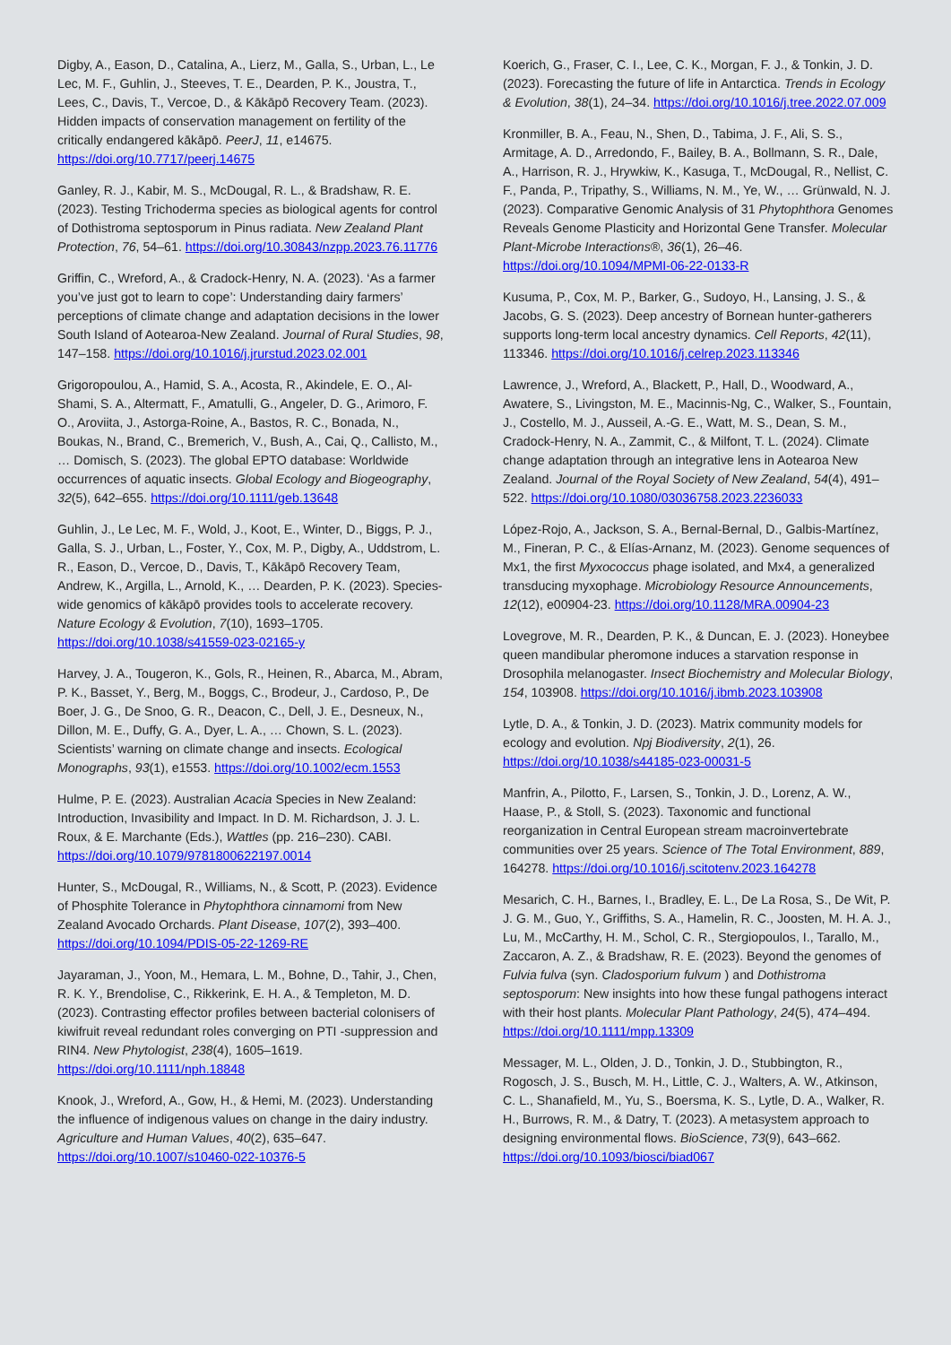Digby, A., Eason, D., Catalina, A., Lierz, M., Galla, S., Urban, L., Le Lec, M. F., Guhlin, J., Steeves, T. E., Dearden, P. K., Joustra, T., Lees, C., Davis, T., Vercoe, D., & Kākāpō Recovery Team. (2023). Hidden impacts of conservation management on fertility of the critically endangered kākāpō. PeerJ, 11, e14675. https://doi.org/10.7717/peerj.14675
Ganley, R. J., Kabir, M. S., McDougal, R. L., & Bradshaw, R. E. (2023). Testing Trichoderma species as biological agents for control of Dothistroma septosporum in Pinus radiata. New Zealand Plant Protection, 76, 54–61. https://doi.org/10.30843/nzpp.2023.76.11776
Griffin, C., Wreford, A., & Cradock-Henry, N. A. (2023). ‘As a farmer you’ve just got to learn to cope’: Understanding dairy farmers’ perceptions of climate change and adaptation decisions in the lower South Island of Aotearoa-New Zealand. Journal of Rural Studies, 98, 147–158. https://doi.org/10.1016/j.jrurstud.2023.02.001
Grigoropoulou, A., Hamid, S. A., Acosta, R., Akindele, E. O., Al-Shami, S. A., Altermatt, F., Amatulli, G., Angeler, D. G., Arimoro, F. O., Aroviita, J., Astorga-Roine, A., Bastos, R. C., Bonada, N., Boukas, N., Brand, C., Bremerich, V., Bush, A., Cai, Q., Callisto, M., … Domisch, S. (2023). The global EPTO database: Worldwide occurrences of aquatic insects. Global Ecology and Biogeography, 32(5), 642–655. https://doi.org/10.1111/geb.13648
Guhlin, J., Le Lec, M. F., Wold, J., Koot, E., Winter, D., Biggs, P. J., Galla, S. J., Urban, L., Foster, Y., Cox, M. P., Digby, A., Uddstrom, L. R., Eason, D., Vercoe, D., Davis, T., Kākāpō Recovery Team, Andrew, K., Argilla, L., Arnold, K., … Dearden, P. K. (2023). Species-wide genomics of kākāpō provides tools to accelerate recovery. Nature Ecology & Evolution, 7(10), 1693–1705. https://doi.org/10.1038/s41559-023-02165-y
Harvey, J. A., Tougeron, K., Gols, R., Heinen, R., Abarca, M., Abram, P. K., Basset, Y., Berg, M., Boggs, C., Brodeur, J., Cardoso, P., De Boer, J. G., De Snoo, G. R., Deacon, C., Dell, J. E., Desneux, N., Dillon, M. E., Duffy, G. A., Dyer, L. A., … Chown, S. L. (2023). Scientists’ warning on climate change and insects. Ecological Monographs, 93(1), e1553. https://doi.org/10.1002/ecm.1553
Hulme, P. E. (2023). Australian Acacia Species in New Zealand: Introduction, Invasibility and Impact. In D. M. Richardson, J. J. L. Roux, & E. Marchante (Eds.), Wattles (pp. 216–230). CABI. https://doi.org/10.1079/9781800622197.0014
Hunter, S., McDougal, R., Williams, N., & Scott, P. (2023). Evidence of Phosphite Tolerance in Phytophthora cinnamomi from New Zealand Avocado Orchards. Plant Disease, 107(2), 393–400. https://doi.org/10.1094/PDIS-05-22-1269-RE
Jayaraman, J., Yoon, M., Hemara, L. M., Bohne, D., Tahir, J., Chen, R. K. Y., Brendolise, C., Rikkerink, E. H. A., & Templeton, M. D. (2023). Contrasting effector profiles between bacterial colonisers of kiwifruit reveal redundant roles converging on PTI -suppression and RIN4. New Phytologist, 238(4), 1605–1619. https://doi.org/10.1111/nph.18848
Knook, J., Wreford, A., Gow, H., & Hemi, M. (2023). Understanding the influence of indigenous values on change in the dairy industry. Agriculture and Human Values, 40(2), 635–647. https://doi.org/10.1007/s10460-022-10376-5
Koerich, G., Fraser, C. I., Lee, C. K., Morgan, F. J., & Tonkin, J. D. (2023). Forecasting the future of life in Antarctica. Trends in Ecology & Evolution, 38(1), 24–34. https://doi.org/10.1016/j.tree.2022.07.009
Kronmiller, B. A., Feau, N., Shen, D., Tabima, J. F., Ali, S. S., Armitage, A. D., Arredondo, F., Bailey, B. A., Bollmann, S. R., Dale, A., Harrison, R. J., Hrywkiw, K., Kasuga, T., McDougal, R., Nellist, C. F., Panda, P., Tripathy, S., Williams, N. M., Ye, W., … Grünwald, N. J. (2023). Comparative Genomic Analysis of 31 Phytophthora Genomes Reveals Genome Plasticity and Horizontal Gene Transfer. Molecular Plant-Microbe Interactions®, 36(1), 26–46. https://doi.org/10.1094/MPMI-06-22-0133-R
Kusuma, P., Cox, M. P., Barker, G., Sudoyo, H., Lansing, J. S., & Jacobs, G. S. (2023). Deep ancestry of Bornean hunter-gatherers supports long-term local ancestry dynamics. Cell Reports, 42(11), 113346. https://doi.org/10.1016/j.celrep.2023.113346
Lawrence, J., Wreford, A., Blackett, P., Hall, D., Woodward, A., Awatere, S., Livingston, M. E., Macinnis-Ng, C., Walker, S., Fountain, J., Costello, M. J., Ausseil, A.-G. E., Watt, M. S., Dean, S. M., Cradock-Henry, N. A., Zammit, C., & Milfont, T. L. (2024). Climate change adaptation through an integrative lens in Aotearoa New Zealand. Journal of the Royal Society of New Zealand, 54(4), 491–522. https://doi.org/10.1080/03036758.2023.2236033
López-Rojo, A., Jackson, S. A., Bernal-Bernal, D., Galbis-Martínez, M., Fineran, P. C., & Elías-Arnanz, M. (2023). Genome sequences of Mx1, the first Myxococcus phage isolated, and Mx4, a generalized transducing myxophage. Microbiology Resource Announcements, 12(12), e00904-23. https://doi.org/10.1128/MRA.00904-23
Lovegrove, M. R., Dearden, P. K., & Duncan, E. J. (2023). Honeybee queen mandibular pheromone induces a starvation response in Drosophila melanogaster. Insect Biochemistry and Molecular Biology, 154, 103908. https://doi.org/10.1016/j.ibmb.2023.103908
Lytle, D. A., & Tonkin, J. D. (2023). Matrix community models for ecology and evolution. Npj Biodiversity, 2(1), 26. https://doi.org/10.1038/s44185-023-00031-5
Manfrin, A., Pilotto, F., Larsen, S., Tonkin, J. D., Lorenz, A. W., Haase, P., & Stoll, S. (2023). Taxonomic and functional reorganization in Central European stream macroinvertebrate communities over 25 years. Science of The Total Environment, 889, 164278. https://doi.org/10.1016/j.scitotenv.2023.164278
Mesarich, C. H., Barnes, I., Bradley, E. L., De La Rosa, S., De Wit, P. J. G. M., Guo, Y., Griffiths, S. A., Hamelin, R. C., Joosten, M. H. A. J., Lu, M., McCarthy, H. M., Schol, C. R., Stergiopoulos, I., Tarallo, M., Zaccaron, A. Z., & Bradshaw, R. E. (2023). Beyond the genomes of Fulvia fulva (syn. Cladosporium fulvum ) and Dothistroma septosporum: New insights into how these fungal pathogens interact with their host plants. Molecular Plant Pathology, 24(5), 474–494. https://doi.org/10.1111/mpp.13309
Messager, M. L., Olden, J. D., Tonkin, J. D., Stubbington, R., Rogosch, J. S., Busch, M. H., Little, C. J., Walters, A. W., Atkinson, C. L., Shanafield, M., Yu, S., Boersma, K. S., Lytle, D. A., Walker, R. H., Burrows, R. M., & Datry, T. (2023). A metasystem approach to designing environmental flows. BioScience, 73(9), 643–662. https://doi.org/10.1093/biosci/biad067